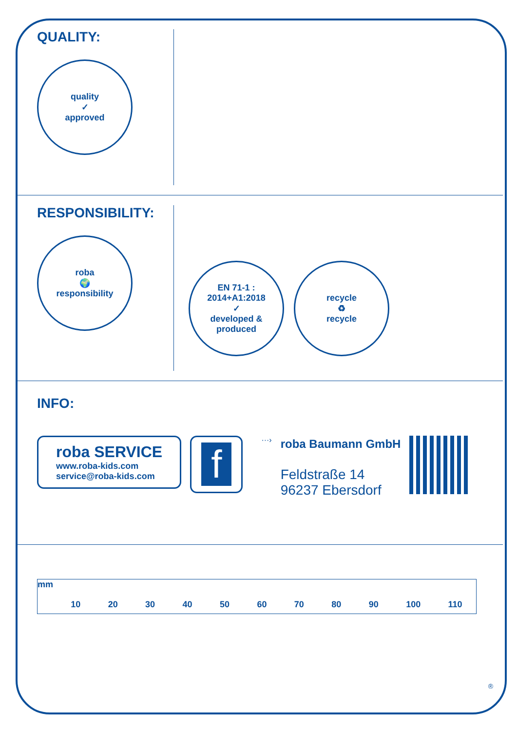QUALITY:
quality
✓
approved
RESPONSIBILITY:
roba
🌍
responsibility
EN 71-1 : 2014+A1:2018
✓
developed & produced
recycle
♻
recycle
INFO:
roba SERVICE
www.roba-kids.com
service@roba-kids.com
f
···›
roba Baumann GmbH
Feldstraße 14
96237 Ebersdorf
mm
10 20 30 40 50 60 70 80 90 100 110
®